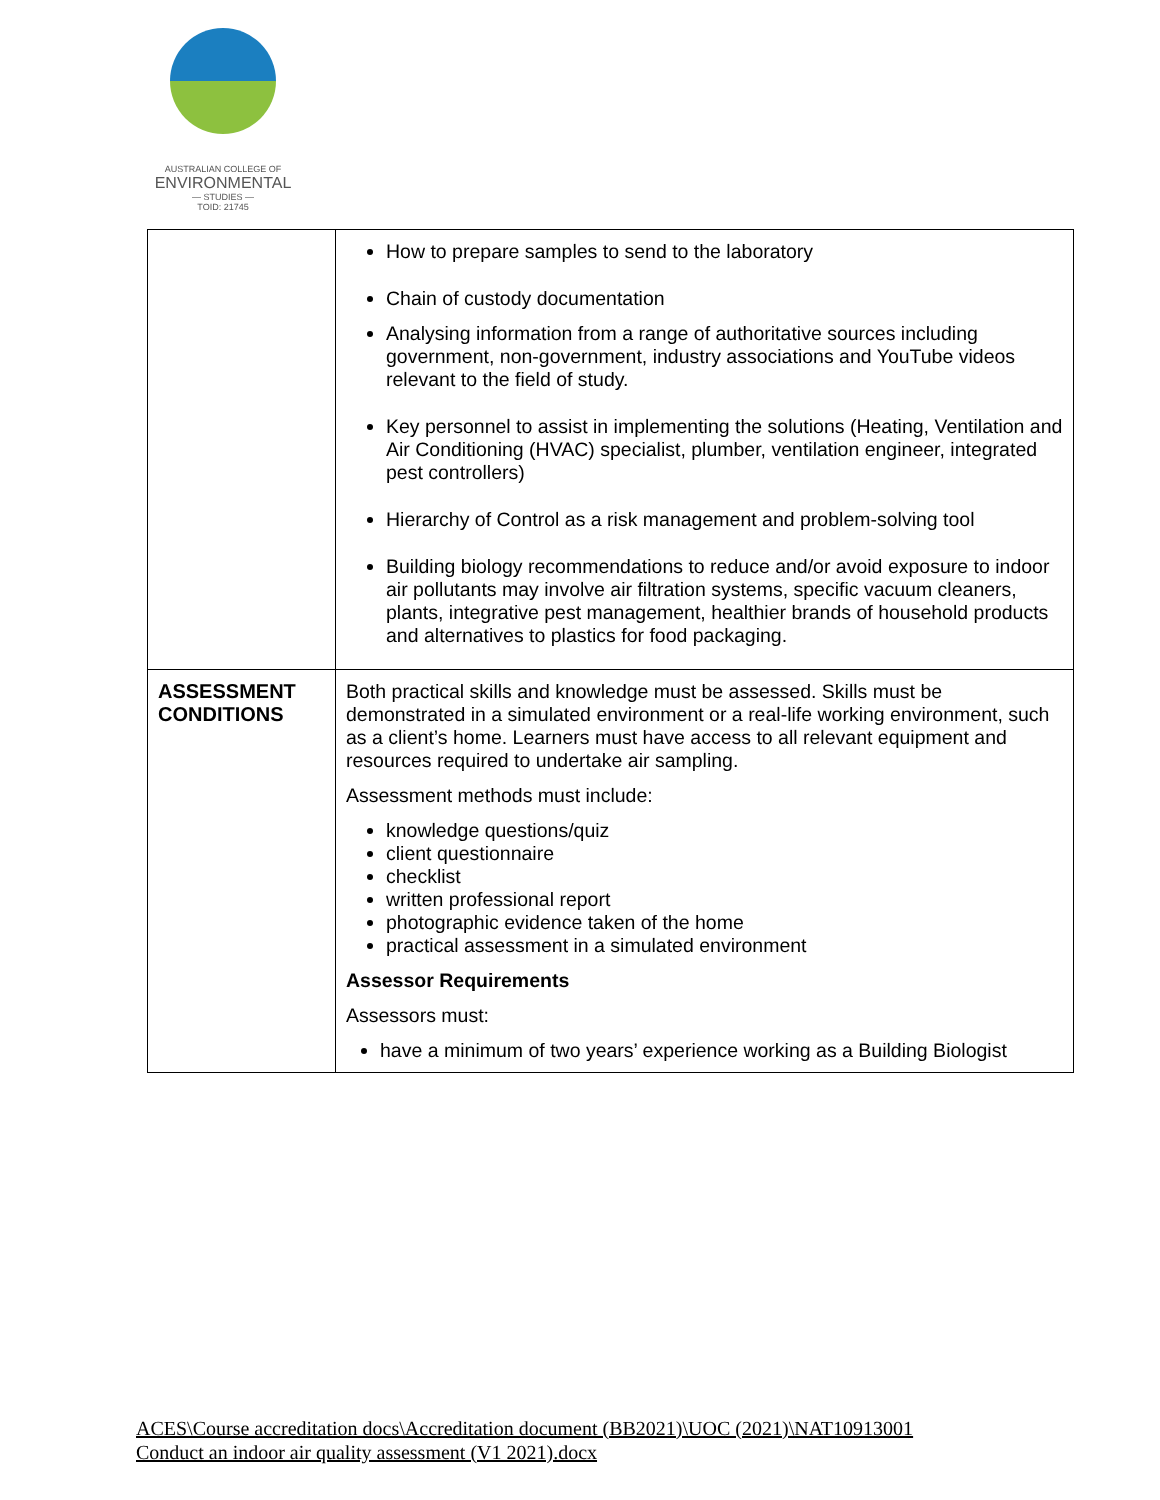AUSTRALIAN COLLEGE OF
ENVIRONMENTAL
— STUDIES —
TOID: 21745
| | How to prepare samples to send to the laboratory Chain of custody documentation Analysing information from a range of authoritative sources including government, non-government, industry associations and YouTube videos relevant to the field of study. Key personnel to assist in implementing the solutions (Heating, Ventilation and Air Conditioning (HVAC) specialist, plumber, ventilation engineer, integrated pest controllers) Hierarchy of Control as a risk management and problem-solving tool Building biology recommendations to reduce and/or avoid exposure to indoor air pollutants may involve air filtration systems, specific vacuum cleaners, plants, integrative pest management, healthier brands of household products and alternatives to plastics for food packaging. |
| ASSESSMENT CONDITIONS | Both practical skills and knowledge must be assessed. Skills must be demonstrated in a simulated environment or a real-life working environment, such as a client’s home. Learners must have access to all relevant equipment and resources required to undertake air sampling. Assessment methods must include: knowledge questions/quiz client questionnaire checklist written professional report photographic evidence taken of the home practical assessment in a simulated environment Assessor Requirements Assessors must: have a minimum of two years’ experience working as a Building Biologist |
ACES\Course accreditation docs\Accreditation document (BB2021)\UOC (2021)\NAT10913001
Conduct an indoor air quality assessment (V1 2021).docx